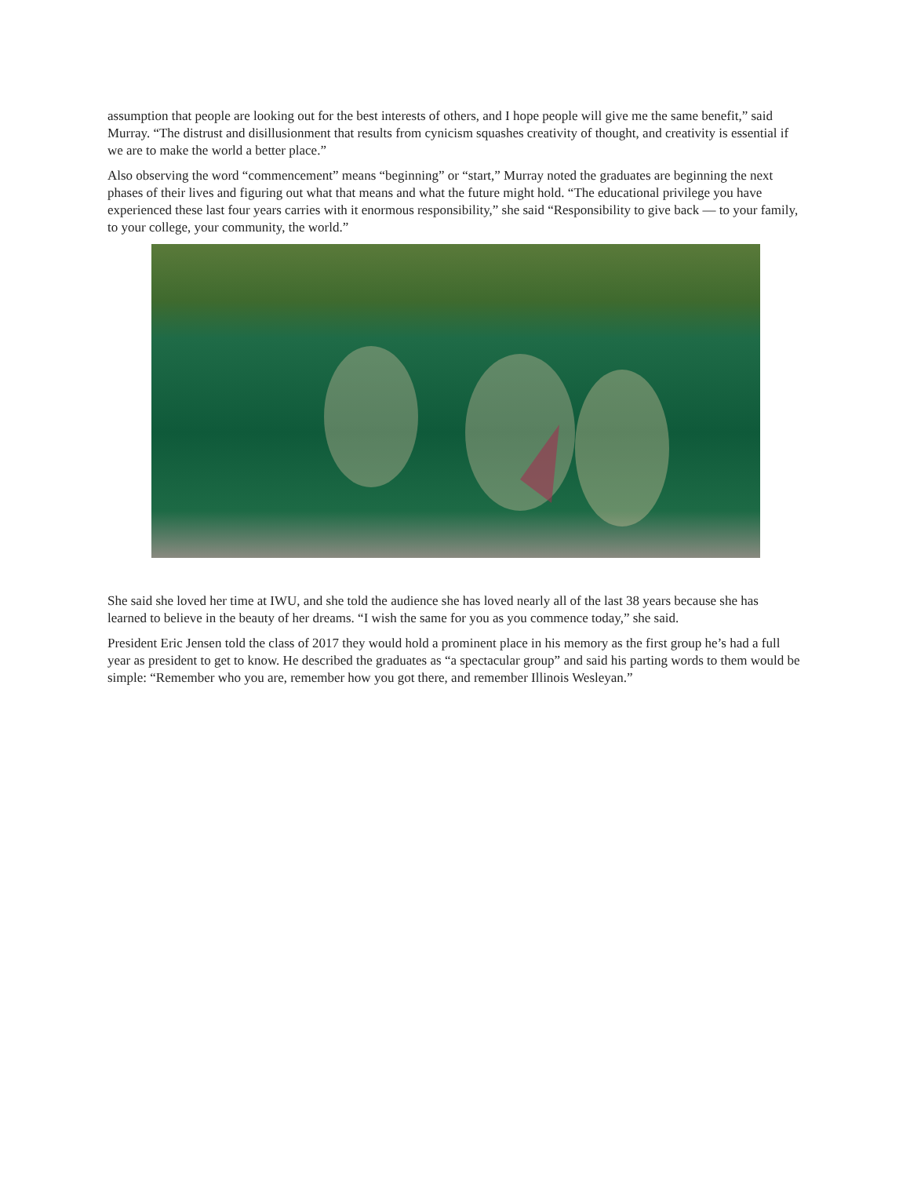assumption that people are looking out for the best interests of others, and I hope people will give me the same benefit,” said Murray. “The distrust and disillusionment that results from cynicism squashes creativity of thought, and creativity is essential if we are to make the world a better place.”
Also observing the word “commencement” means “beginning” or “start,” Murray noted the graduates are beginning the next phases of their lives and figuring out what that means and what the future might hold. “The educational privilege you have experienced these last four years carries with it enormous responsibility,” she said “Responsibility to give back — to your family, to your college, your community, the world.”
She said she loved her time at IWU, and she told the audience she has loved nearly all of the last 38 years because she has learned to believe in the beauty of her dreams. “I wish the same for you as you commence today,” she said.
President Eric Jensen told the class of 2017 they would hold a prominent place in his memory as the first group he’s had a full year as president to get to know. He described the graduates as “a spectacular group” and said his parting words to them would be simple: “Remember who you are, remember how you got there, and remember Illinois Wesleyan.”